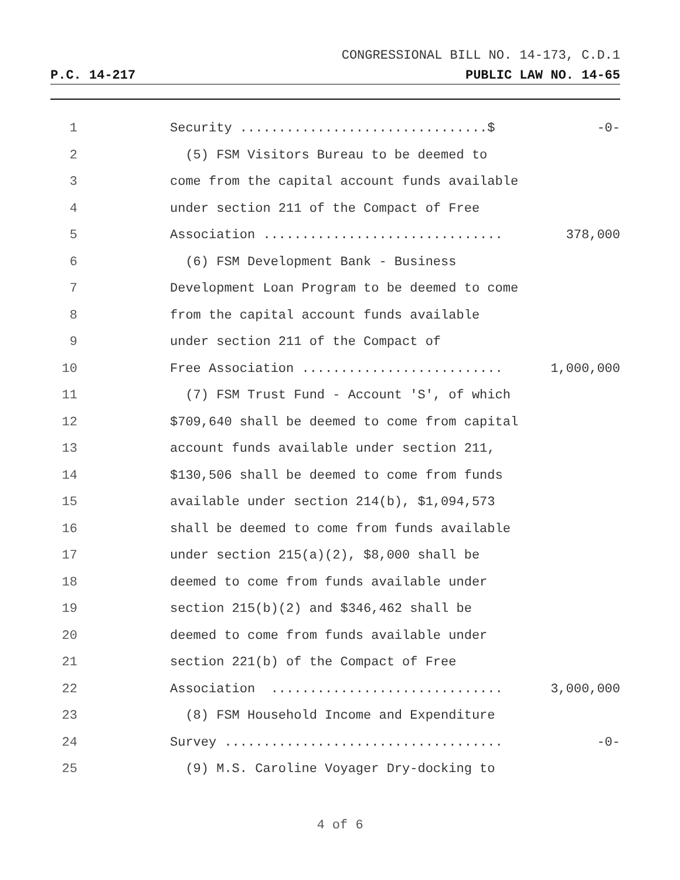CONGRESSIONAL BILL NO. 14-173, C.D.1
P.C. 14-217 PUBLIC LAW NO. 14-65
1 Security ................................$ -0-
2 (5) FSM Visitors Bureau to be deemed to
3 come from the capital account funds available
4 under section 211 of the Compact of Free
5 Association ............................... 378,000
6 (6) FSM Development Bank - Business
7 Development Loan Program to be deemed to come
8 from the capital account funds available
9 under section 211 of the Compact of
10 Free Association .......................... 1,000,000
11 (7) FSM Trust Fund - Account 'S', of which
12 $709,640 shall be deemed to come from capital
13 account funds available under section 211,
14 $130,506 shall be deemed to come from funds
15 available under section 214(b), $1,094,573
16 shall be deemed to come from funds available
17 under section 215(a)(2), $8,000 shall be
18 deemed to come from funds available under
19 section 215(b)(2) and $346,462 shall be
20 deemed to come from funds available under
21 section 221(b) of the Compact of Free
22 Association .............................. 3,000,000
23 (8) FSM Household Income and Expenditure
24 Survey .................................... -0-
25 (9) M.S. Caroline Voyager Dry-docking to
4 of 6